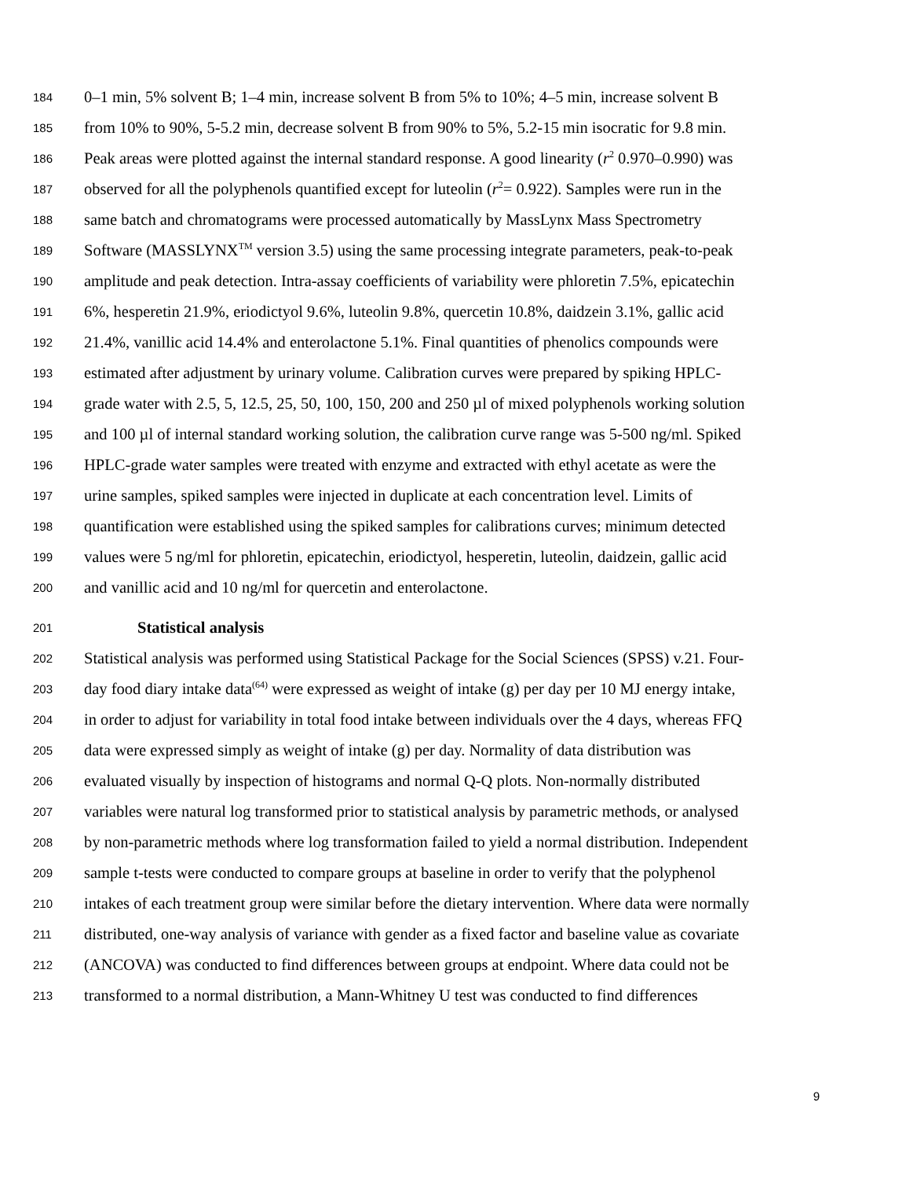184 0–1 min, 5% solvent B; 1–4 min, increase solvent B from 5% to 10%; 4–5 min, increase solvent B
185 from 10% to 90%, 5-5.2 min, decrease solvent B from 90% to 5%, 5.2-15 min isocratic for 9.8 min.
186 Peak areas were plotted against the internal standard response. A good linearity (r<sup>2</sup> 0.970–0.990) was
187 observed for all the polyphenols quantified except for luteolin (r<sup>2</sup>= 0.922). Samples were run in the
188 same batch and chromatograms were processed automatically by MassLynx Mass Spectrometry
189 Software (MASSLYNX<sup>TM</sup> version 3.5) using the same processing integrate parameters, peak-to-peak
190 amplitude and peak detection. Intra-assay coefficients of variability were phloretin 7.5%, epicatechin
191 6%, hesperetin 21.9%, eriodictyol 9.6%, luteolin 9.8%, quercetin 10.8%, daidzein 3.1%, gallic acid
192 21.4%, vanillic acid 14.4% and enterolactone 5.1%. Final quantities of phenolics compounds were
193 estimated after adjustment by urinary volume. Calibration curves were prepared by spiking HPLC-
194 grade water with 2.5, 5, 12.5, 25, 50, 100, 150, 200 and 250 µl of mixed polyphenols working solution
195 and 100 µl of internal standard working solution, the calibration curve range was 5-500 ng/ml. Spiked
196 HPLC-grade water samples were treated with enzyme and extracted with ethyl acetate as were the
197 urine samples, spiked samples were injected in duplicate at each concentration level. Limits of
198 quantification were established using the spiked samples for calibrations curves; minimum detected
199 values were 5 ng/ml for phloretin, epicatechin, eriodictyol, hesperetin, luteolin, daidzein, gallic acid
200 and vanillic acid and 10 ng/ml for quercetin and enterolactone.
201 Statistical analysis
202 Statistical analysis was performed using Statistical Package for the Social Sciences (SPSS) v.21. Four-
203 day food diary intake data<sup>(64)</sup> were expressed as weight of intake (g) per day per 10 MJ energy intake,
204 in order to adjust for variability in total food intake between individuals over the 4 days, whereas FFQ
205 data were expressed simply as weight of intake (g) per day. Normality of data distribution was
206 evaluated visually by inspection of histograms and normal Q-Q plots. Non-normally distributed
207 variables were natural log transformed prior to statistical analysis by parametric methods, or analysed
208 by non-parametric methods where log transformation failed to yield a normal distribution. Independent
209 sample t-tests were conducted to compare groups at baseline in order to verify that the polyphenol
210 intakes of each treatment group were similar before the dietary intervention. Where data were normally
211 distributed, one-way analysis of variance with gender as a fixed factor and baseline value as covariate
212 (ANCOVA) was conducted to find differences between groups at endpoint. Where data could not be
213 transformed to a normal distribution, a Mann-Whitney U test was conducted to find differences
9